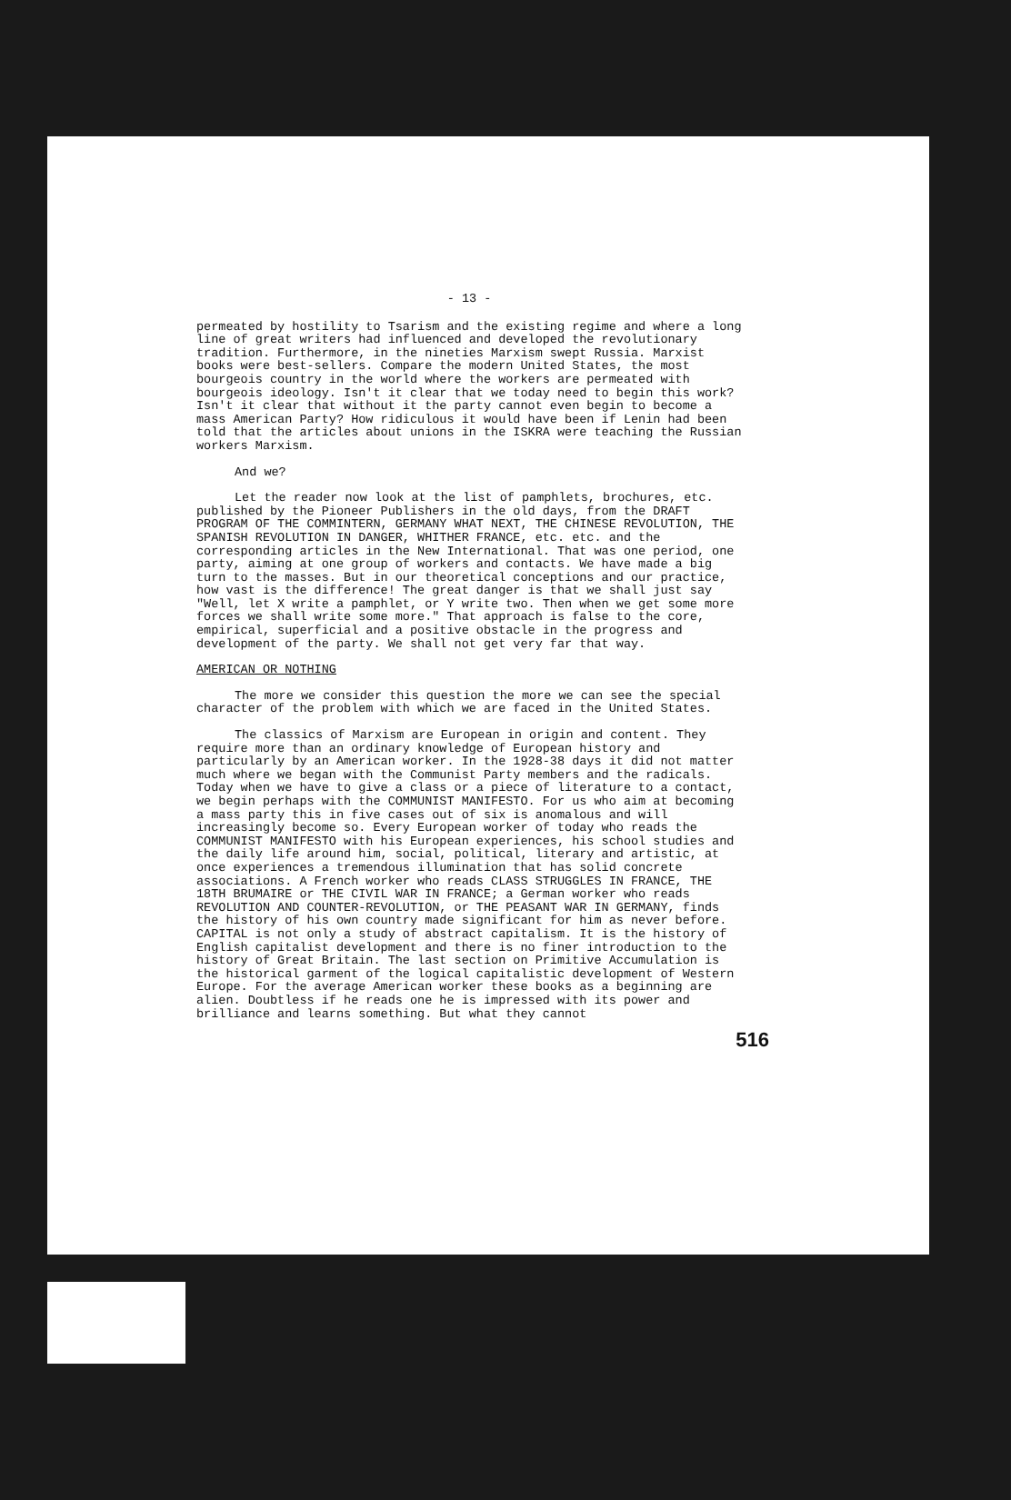- 13 -
permeated by hostility to Tsarism and the existing regime and where a long line of great writers had influenced and developed the revolutionary tradition. Furthermore, in the nineties Marxism swept Russia. Marxist books were best-sellers. Compare the modern United States, the most bourgeois country in the world where the workers are permeated with bourgeois ideology. Isn't it clear that we today need to begin this work? Isn't it clear that without it the party cannot even begin to become a mass American Party? How ridiculous it would have been if Lenin had been told that the articles about unions in the ISKRA were teaching the Russian workers Marxism.
And we?
Let the reader now look at the list of pamphlets, brochures, etc. published by the Pioneer Publishers in the old days, from the DRAFT PROGRAM OF THE COMMINTERN, GERMANY WHAT NEXT, THE CHINESE REVOLUTION, THE SPANISH REVOLUTION IN DANGER, WHITHER FRANCE, etc. etc. and the corresponding articles in the New International. That was one period, one party, aiming at one group of workers and contacts. We have made a big turn to the masses. But in our theoretical conceptions and our practice, how vast is the difference! The great danger is that we shall just say "Well, let X write a pamphlet, or Y write two. Then when we get some more forces we shall write some more." That approach is false to the core, empirical, superficial and a positive obstacle in the progress and development of the party. We shall not get very far that way.
AMERICAN OR NOTHING
The more we consider this question the more we can see the special character of the problem with which we are faced in the United States.
The classics of Marxism are European in origin and content. They require more than an ordinary knowledge of European history and particularly by an American worker. In the 1928-38 days it did not matter much where we began with the Communist Party members and the radicals. Today when we have to give a class or a piece of literature to a contact, we begin perhaps with the COMMUNIST MANIFESTO. For us who aim at becoming a mass party this in five cases out of six is anomalous and will increasingly become so. Every European worker of today who reads the COMMUNIST MANIFESTO with his European experiences, his school studies and the daily life around him, social, political, literary and artistic, at once experiences a tremendous illumination that has solid concrete associations. A French worker who reads CLASS STRUGGLES IN FRANCE, THE 18TH BRUMAIRE or THE CIVIL WAR IN FRANCE; a German worker who reads REVOLUTION AND COUNTER-REVOLUTION, or THE PEASANT WAR IN GERMANY, finds the history of his own country made significant for him as never before. CAPITAL is not only a study of abstract capitalism. It is the history of English capitalist development and there is no finer introduction to the history of Great Britain. The last section on Primitive Accumulation is the historical garment of the logical capitalistic development of Western Europe. For the average American worker these books as a beginning are alien. Doubtless if he reads one he is impressed with its power and brilliance and learns something. But what they cannot
516